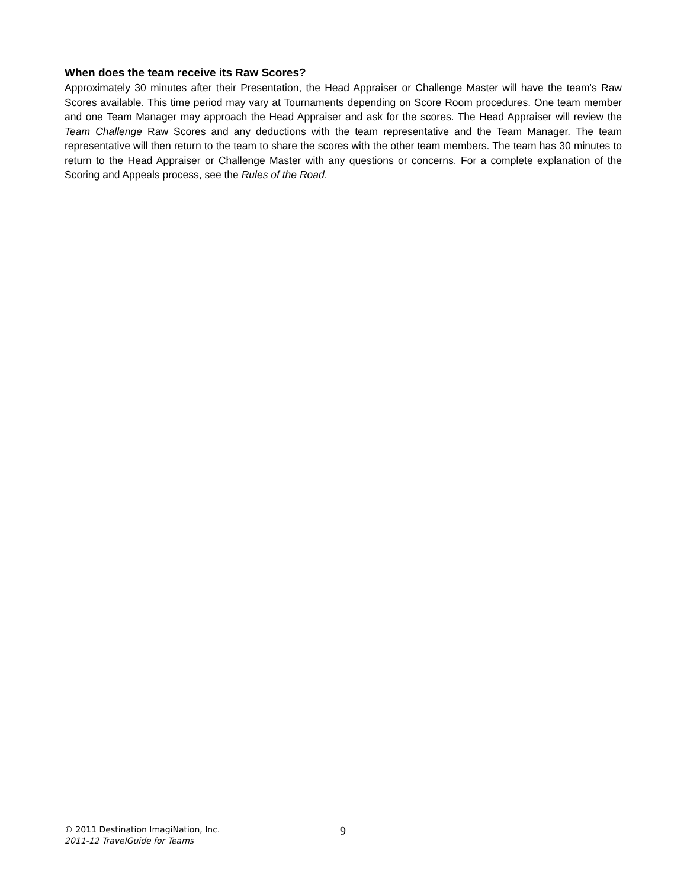When does the team receive its Raw Scores?
Approximately 30 minutes after their Presentation, the Head Appraiser or Challenge Master will have the team's Raw Scores available. This time period may vary at Tournaments depending on Score Room procedures. One team member and one Team Manager may approach the Head Appraiser and ask for the scores. The Head Appraiser will review the Team Challenge Raw Scores and any deductions with the team representative and the Team Manager. The team representative will then return to the team to share the scores with the other team members. The team has 30 minutes to return to the Head Appraiser or Challenge Master with any questions or concerns. For a complete explanation of the Scoring and Appeals process, see the Rules of the Road.
© 2011 Destination ImagiNation, Inc.
2011-12 TravelGuide for Teams
9